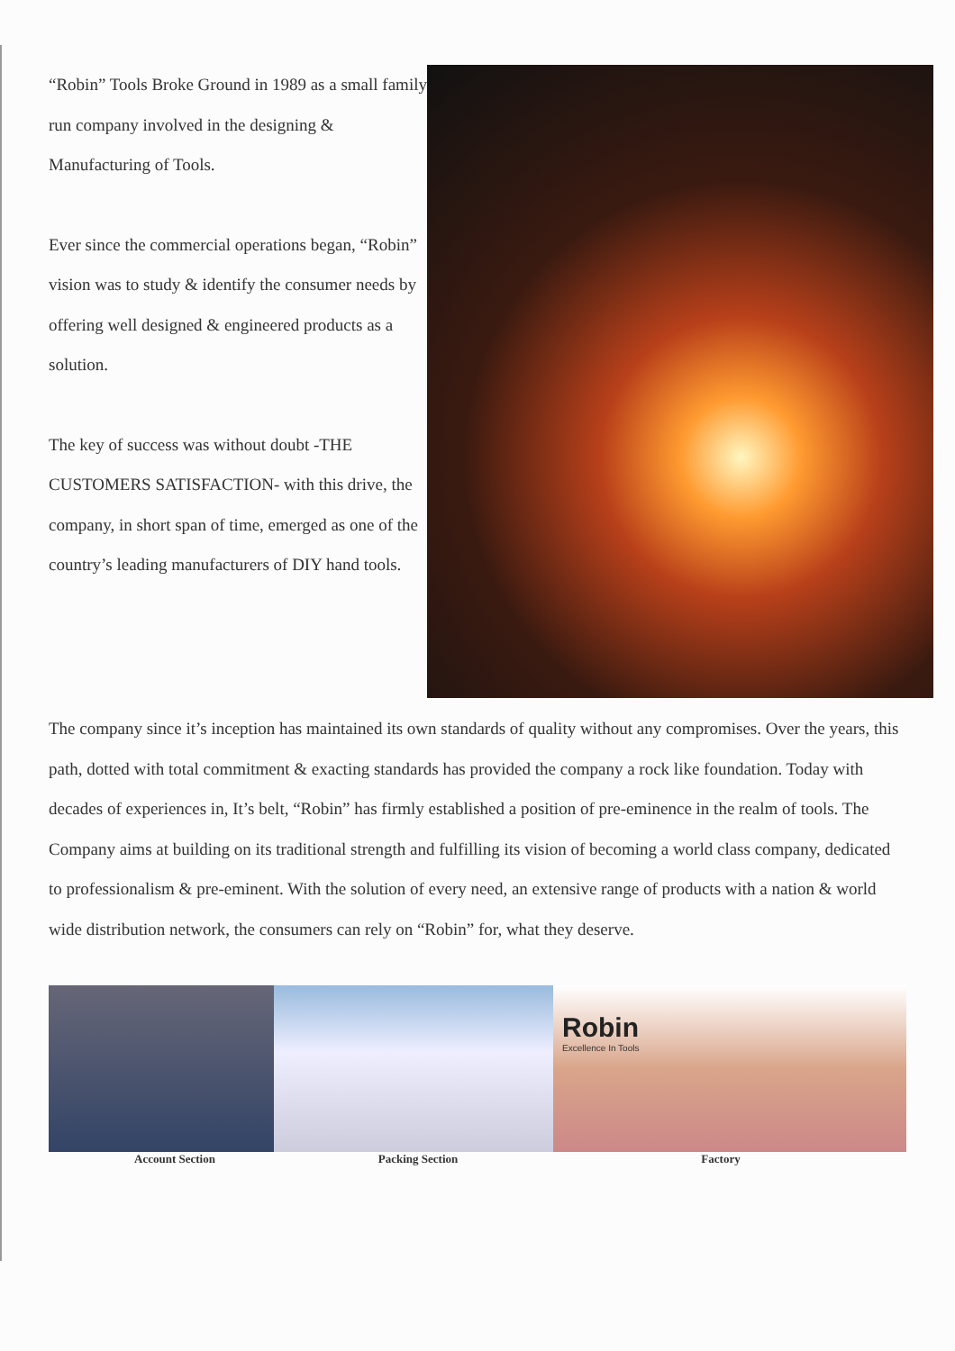“Robin” Tools Broke Ground in 1989 as a small family run company involved in the designing & Manufacturing of Tools.
Ever since the commercial operations began, “Robin” vision was to study & identify the consumer needs by offering well designed & engineered products as a solution.
The key of success was without doubt -THE CUSTOMERS SATISFACTION- with this drive, the company, in short span of time, emerged as one of the country’s leading manufacturers of DIY hand tools.
The company since it’s inception has maintained its own standards of quality without any compromises. Over the years, this path, dotted with total commitment & exacting standards has provided the company a rock like foundation. Today with decades of experiences in, It’s belt, “Robin” has firmly established a position of pre-eminence in the realm of tools. The Company aims at building on its traditional strength and fulfilling its vision of becoming a world class company, dedicated to professionalism & pre-eminent. With the solution of every need, an extensive range of products with a nation & world wide distribution network, the consumers can rely on “Robin” for, what they deserve.
Robin
Excellence In Tools
Account Section Packing Section Factory